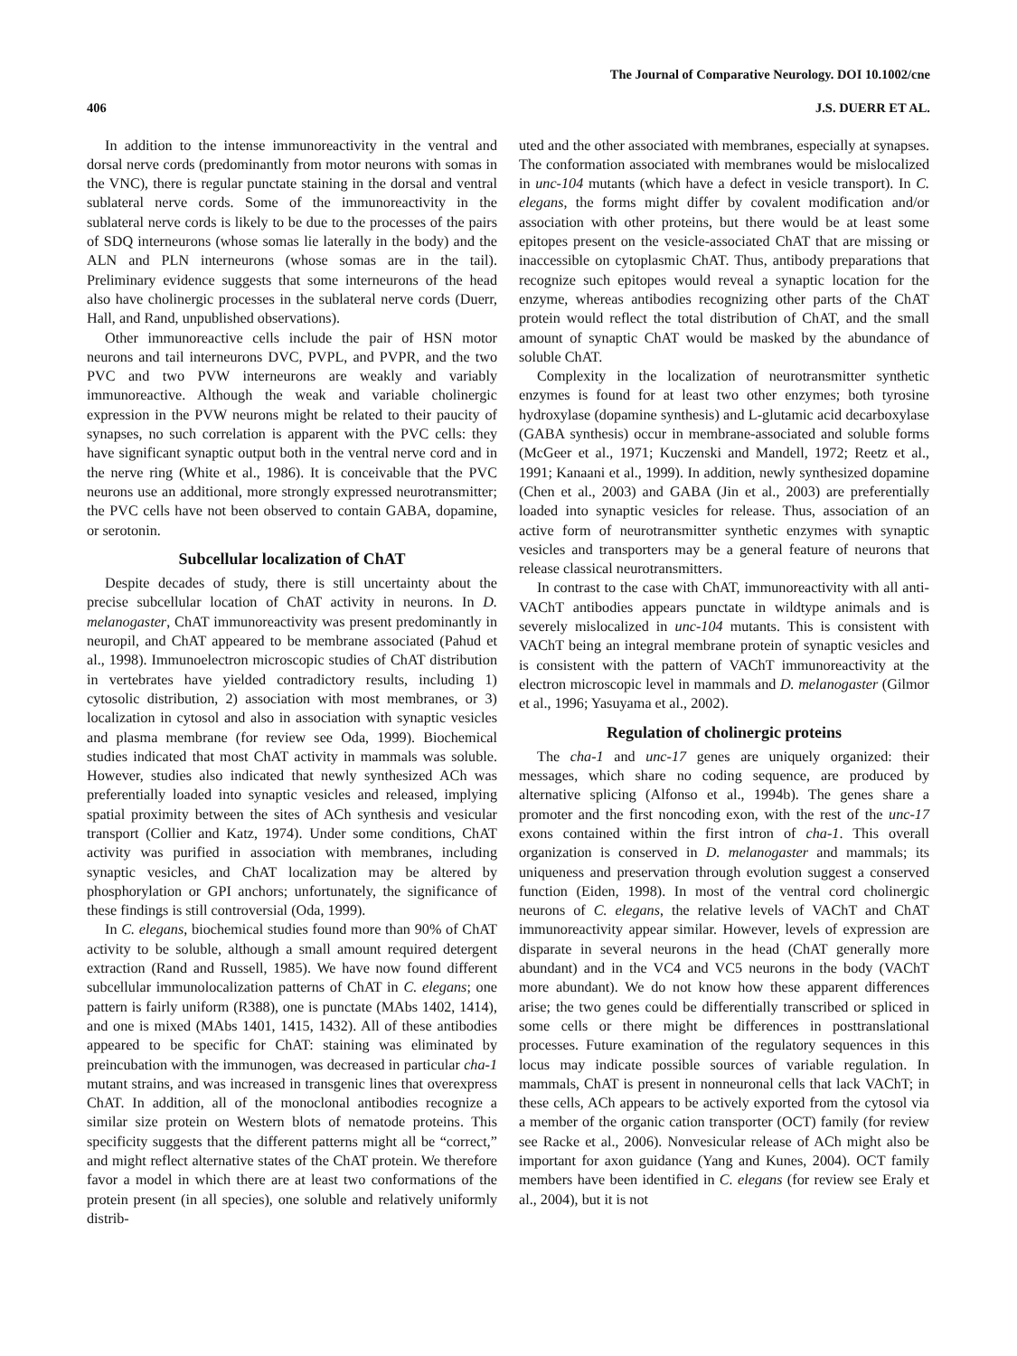The Journal of Comparative Neurology. DOI 10.1002/cne
406 J.S. DUERR ET AL.
In addition to the intense immunoreactivity in the ventral and dorsal nerve cords (predominantly from motor neurons with somas in the VNC), there is regular punctate staining in the dorsal and ventral sublateral nerve cords. Some of the immunoreactivity in the sublateral nerve cords is likely to be due to the processes of the pairs of SDQ interneurons (whose somas lie laterally in the body) and the ALN and PLN interneurons (whose somas are in the tail). Preliminary evidence suggests that some interneurons of the head also have cholinergic processes in the sublateral nerve cords (Duerr, Hall, and Rand, unpublished observations).
Other immunoreactive cells include the pair of HSN motor neurons and tail interneurons DVC, PVPL, and PVPR, and the two PVC and two PVW interneurons are weakly and variably immunoreactive. Although the weak and variable cholinergic expression in the PVW neurons might be related to their paucity of synapses, no such correlation is apparent with the PVC cells: they have significant synaptic output both in the ventral nerve cord and in the nerve ring (White et al., 1986). It is conceivable that the PVC neurons use an additional, more strongly expressed neurotransmitter; the PVC cells have not been observed to contain GABA, dopamine, or serotonin.
Subcellular localization of ChAT
Despite decades of study, there is still uncertainty about the precise subcellular location of ChAT activity in neurons. In D. melanogaster, ChAT immunoreactivity was present predominantly in neuropil, and ChAT appeared to be membrane associated (Pahud et al., 1998). Immunoelectron microscopic studies of ChAT distribution in vertebrates have yielded contradictory results, including 1) cytosolic distribution, 2) association with most membranes, or 3) localization in cytosol and also in association with synaptic vesicles and plasma membrane (for review see Oda, 1999). Biochemical studies indicated that most ChAT activity in mammals was soluble. However, studies also indicated that newly synthesized ACh was preferentially loaded into synaptic vesicles and released, implying spatial proximity between the sites of ACh synthesis and vesicular transport (Collier and Katz, 1974). Under some conditions, ChAT activity was purified in association with membranes, including synaptic vesicles, and ChAT localization may be altered by phosphorylation or GPI anchors; unfortunately, the significance of these findings is still controversial (Oda, 1999).
In C. elegans, biochemical studies found more than 90% of ChAT activity to be soluble, although a small amount required detergent extraction (Rand and Russell, 1985). We have now found different subcellular immunolocalization patterns of ChAT in C. elegans; one pattern is fairly uniform (R388), one is punctate (MAbs 1402, 1414), and one is mixed (MAbs 1401, 1415, 1432). All of these antibodies appeared to be specific for ChAT: staining was eliminated by preincubation with the immunogen, was decreased in particular cha-1 mutant strains, and was increased in transgenic lines that overexpress ChAT. In addition, all of the monoclonal antibodies recognize a similar size protein on Western blots of nematode proteins. This specificity suggests that the different patterns might all be “correct,” and might reflect alternative states of the ChAT protein. We therefore favor a model in which there are at least two conformations of the protein present (in all species), one soluble and relatively uniformly distrib-
uted and the other associated with membranes, especially at synapses. The conformation associated with membranes would be mislocalized in unc-104 mutants (which have a defect in vesicle transport). In C. elegans, the forms might differ by covalent modification and/or association with other proteins, but there would be at least some epitopes present on the vesicle-associated ChAT that are missing or inaccessible on cytoplasmic ChAT. Thus, antibody preparations that recognize such epitopes would reveal a synaptic location for the enzyme, whereas antibodies recognizing other parts of the ChAT protein would reflect the total distribution of ChAT, and the small amount of synaptic ChAT would be masked by the abundance of soluble ChAT.
Complexity in the localization of neurotransmitter synthetic enzymes is found for at least two other enzymes; both tyrosine hydroxylase (dopamine synthesis) and L-glutamic acid decarboxylase (GABA synthesis) occur in membrane-associated and soluble forms (McGeer et al., 1971; Kuczenski and Mandell, 1972; Reetz et al., 1991; Kanaani et al., 1999). In addition, newly synthesized dopamine (Chen et al., 2003) and GABA (Jin et al., 2003) are preferentially loaded into synaptic vesicles for release. Thus, association of an active form of neurotransmitter synthetic enzymes with synaptic vesicles and transporters may be a general feature of neurons that release classical neurotransmitters.
In contrast to the case with ChAT, immunoreactivity with all anti-VAChT antibodies appears punctate in wildtype animals and is severely mislocalized in unc-104 mutants. This is consistent with VAChT being an integral membrane protein of synaptic vesicles and is consistent with the pattern of VAChT immunoreactivity at the electron microscopic level in mammals and D. melanogaster (Gilmor et al., 1996; Yasuyama et al., 2002).
Regulation of cholinergic proteins
The cha-1 and unc-17 genes are uniquely organized: their messages, which share no coding sequence, are produced by alternative splicing (Alfonso et al., 1994b). The genes share a promoter and the first noncoding exon, with the rest of the unc-17 exons contained within the first intron of cha-1. This overall organization is conserved in D. melanogaster and mammals; its uniqueness and preservation through evolution suggest a conserved function (Eiden, 1998). In most of the ventral cord cholinergic neurons of C. elegans, the relative levels of VAChT and ChAT immunoreactivity appear similar. However, levels of expression are disparate in several neurons in the head (ChAT generally more abundant) and in the VC4 and VC5 neurons in the body (VAChT more abundant). We do not know how these apparent differences arise; the two genes could be differentially transcribed or spliced in some cells or there might be differences in posttranslational processes. Future examination of the regulatory sequences in this locus may indicate possible sources of variable regulation. In mammals, ChAT is present in nonneuronal cells that lack VAChT; in these cells, ACh appears to be actively exported from the cytosol via a member of the organic cation transporter (OCT) family (for review see Racke et al., 2006). Nonvesicular release of ACh might also be important for axon guidance (Yang and Kunes, 2004). OCT family members have been identified in C. elegans (for review see Eraly et al., 2004), but it is not